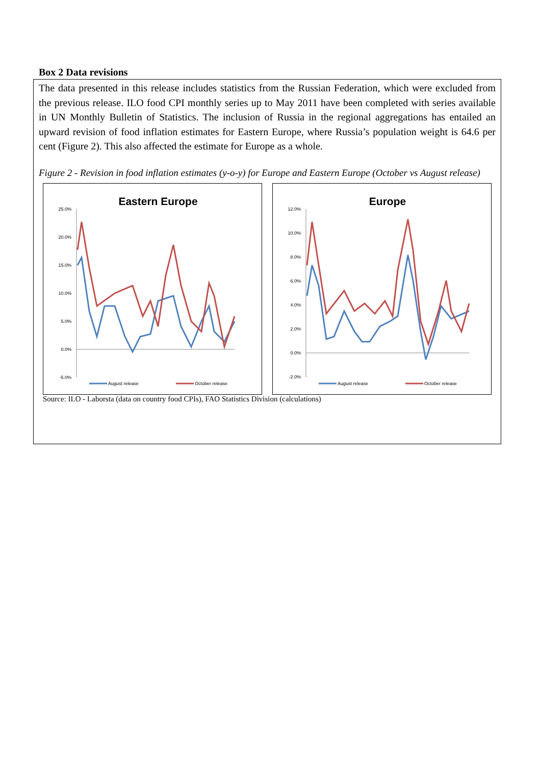Box 2 Data revisions
The data presented in this release includes statistics from the Russian Federation, which were excluded from the previous release. ILO food CPI monthly series up to May 2011 have been completed with series available in UN Monthly Bulletin of Statistics. The inclusion of Russia in the regional aggregations has entailed an upward revision of food inflation estimates for Eastern Europe, where Russia’s population weight is 64.6 per cent (Figure 2). This also affected the estimate for Europe as a whole.
Figure 2 - Revision in food inflation estimates (y-o-y) for Europe and Eastern Europe (October vs August release)
Eastern Europe
25.0%
20.0%
15.0%
10.0%
5.0%
0.0%
-5.0%
August release
October release
Europe
12.0%
10.0%
8.0%
6.0%
4.0%
2.0%
0.0%
-2.0%
August release
October release
Source: ILO - Laborsta (data on country food CPIs), FAO Statistics Division (calculations)